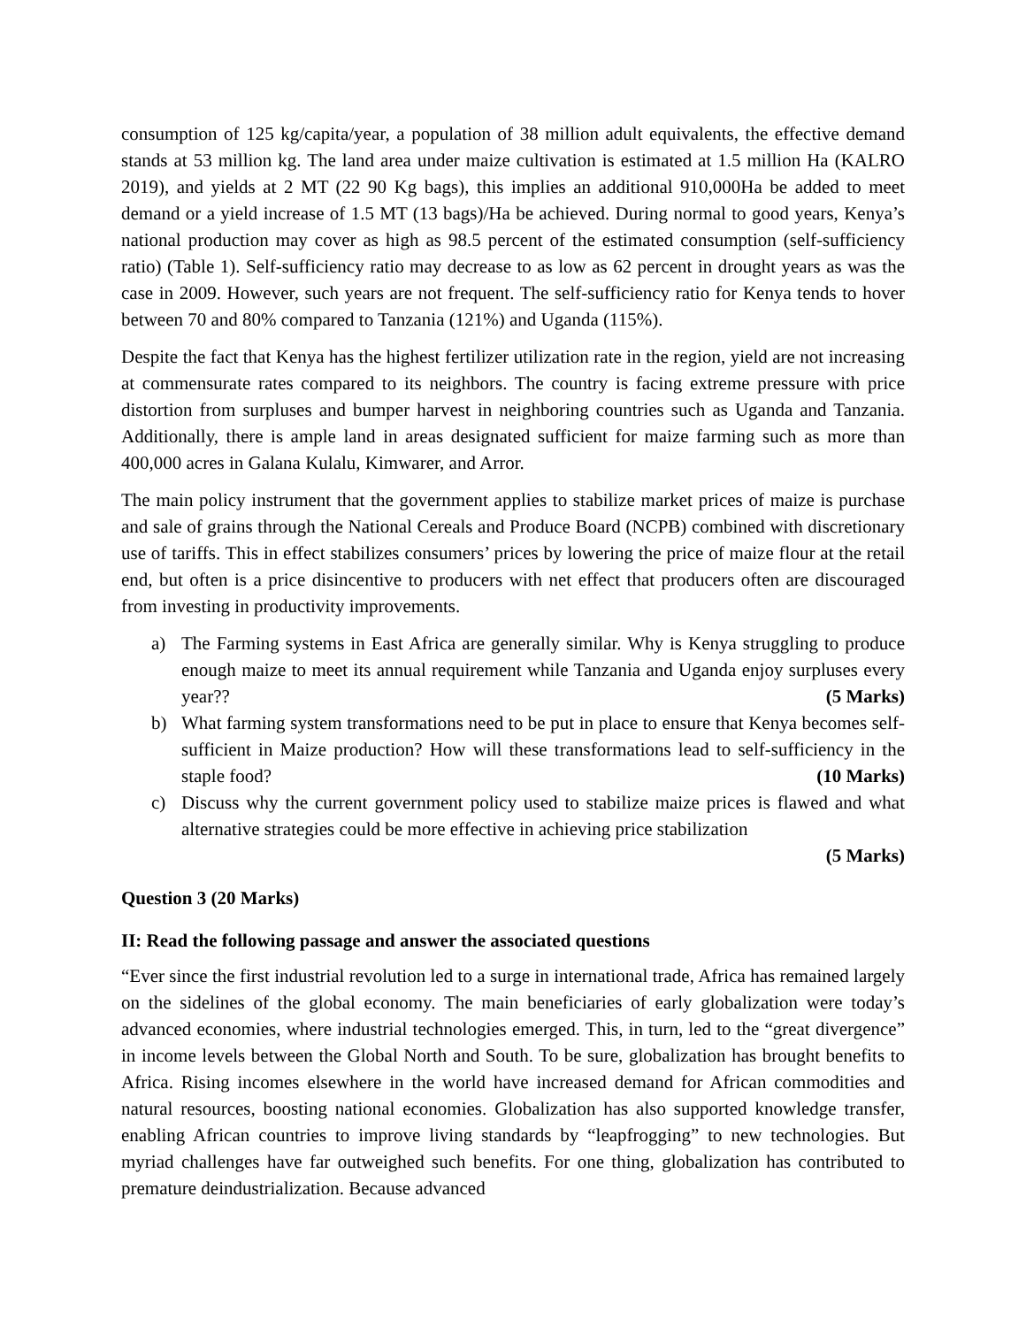consumption of 125 kg/capita/year, a population of 38 million adult equivalents, the effective demand stands at 53 million kg. The land area under maize cultivation is estimated at 1.5 million Ha (KALRO 2019), and yields at 2 MT (22 90 Kg bags), this implies an additional 910,000Ha be added to meet demand or a yield increase of 1.5 MT (13 bags)/Ha be achieved. During normal to good years, Kenya’s national production may cover as high as 98.5 percent of the estimated consumption (self-sufficiency ratio) (Table 1). Self-sufficiency ratio may decrease to as low as 62 percent in drought years as was the case in 2009. However, such years are not frequent. The self-sufficiency ratio for Kenya tends to hover between 70 and 80% compared to Tanzania (121%) and Uganda (115%).
Despite the fact that Kenya has the highest fertilizer utilization rate in the region, yield are not increasing at commensurate rates compared to its neighbors. The country is facing extreme pressure with price distortion from surpluses and bumper harvest in neighboring countries such as Uganda and Tanzania. Additionally, there is ample land in areas designated sufficient for maize farming such as more than 400,000 acres in Galana Kulalu, Kimwarer, and Arror.
The main policy instrument that the government applies to stabilize market prices of maize is purchase and sale of grains through the National Cereals and Produce Board (NCPB) combined with discretionary use of tariffs. This in effect stabilizes consumers’ prices by lowering the price of maize flour at the retail end, but often is a price disincentive to producers with net effect that producers often are discouraged from investing in productivity improvements.
a) The Farming systems in East Africa are generally similar. Why is Kenya struggling to produce enough maize to meet its annual requirement while Tanzania and Uganda enjoy surpluses every year?? (5 Marks)
b) What farming system transformations need to be put in place to ensure that Kenya becomes self-sufficient in Maize production? How will these transformations lead to self-sufficiency in the staple food? (10 Marks)
c) Discuss why the current government policy used to stabilize maize prices is flawed and what alternative strategies could be more effective in achieving price stabilization
(5 Marks)
Question 3 (20 Marks)
II: Read the following passage and answer the associated questions
“Ever since the first industrial revolution led to a surge in international trade, Africa has remained largely on the sidelines of the global economy. The main beneficiaries of early globalization were today’s advanced economies, where industrial technologies emerged. This, in turn, led to the “great divergence” in income levels between the Global North and South. To be sure, globalization has brought benefits to Africa. Rising incomes elsewhere in the world have increased demand for African commodities and natural resources, boosting national economies. Globalization has also supported knowledge transfer, enabling African countries to improve living standards by “leapfrogging” to new technologies. But myriad challenges have far outweighed such benefits. For one thing, globalization has contributed to premature deindustrialization. Because advanced